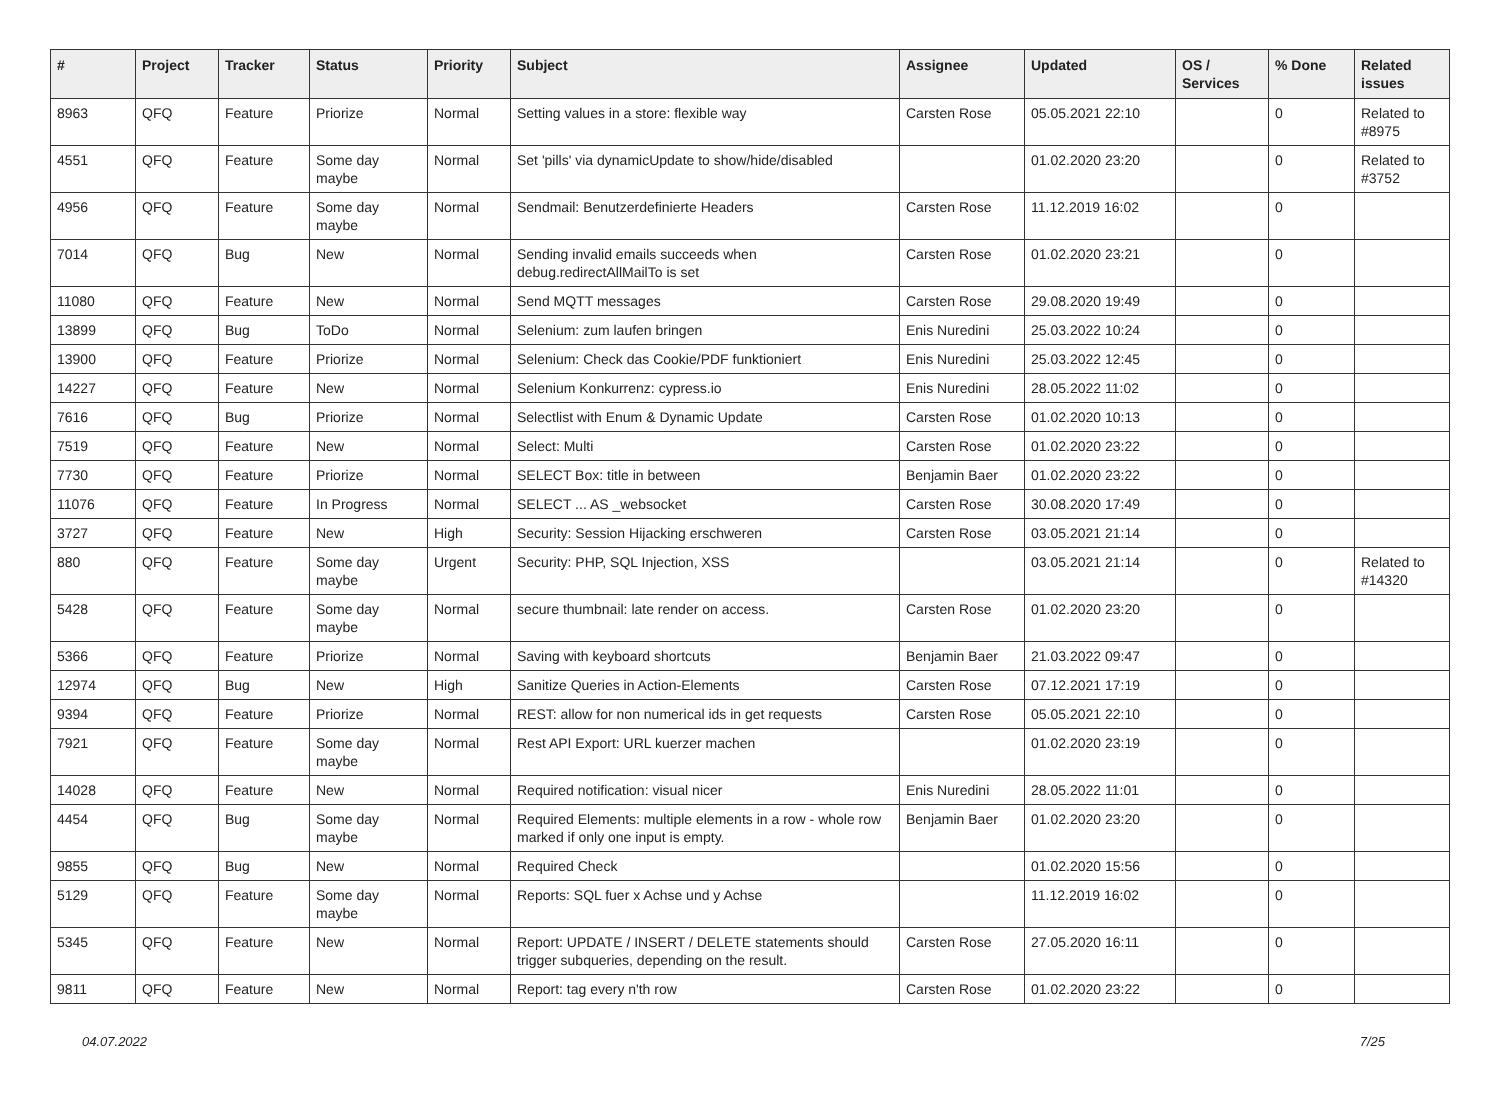| # | Project | Tracker | Status | Priority | Subject | Assignee | Updated | OS / Services | % Done | Related issues |
| --- | --- | --- | --- | --- | --- | --- | --- | --- | --- | --- |
| 8963 | QFQ | Feature | Priorize | Normal | Setting values in a store: flexible way | Carsten Rose | 05.05.2021 22:10 | | 0 | Related to #8975 |
| 4551 | QFQ | Feature | Some day maybe | Normal | Set 'pills' via dynamicUpdate to show/hide/disabled | | 01.02.2020 23:20 | | 0 | Related to #3752 |
| 4956 | QFQ | Feature | Some day maybe | Normal | Sendmail: Benutzerdefinierte Headers | Carsten Rose | 11.12.2019 16:02 | | 0 | |
| 7014 | QFQ | Bug | New | Normal | Sending invalid emails succeeds when debug.redirectAllMailTo is set | Carsten Rose | 01.02.2020 23:21 | | 0 | |
| 11080 | QFQ | Feature | New | Normal | Send MQTT messages | Carsten Rose | 29.08.2020 19:49 | | 0 | |
| 13899 | QFQ | Bug | ToDo | Normal | Selenium: zum laufen bringen | Enis Nuredini | 25.03.2022 10:24 | | 0 | |
| 13900 | QFQ | Feature | Priorize | Normal | Selenium: Check das Cookie/PDF funktioniert | Enis Nuredini | 25.03.2022 12:45 | | 0 | |
| 14227 | QFQ | Feature | New | Normal | Selenium Konkurrenz: cypress.io | Enis Nuredini | 28.05.2022 11:02 | | 0 | |
| 7616 | QFQ | Bug | Priorize | Normal | Selectlist with Enum & Dynamic Update | Carsten Rose | 01.02.2020 10:13 | | 0 | |
| 7519 | QFQ | Feature | New | Normal | Select: Multi | Carsten Rose | 01.02.2020 23:22 | | 0 | |
| 7730 | QFQ | Feature | Priorize | Normal | SELECT Box: title in between | Benjamin Baer | 01.02.2020 23:22 | | 0 | |
| 11076 | QFQ | Feature | In Progress | Normal | SELECT ... AS _websocket | Carsten Rose | 30.08.2020 17:49 | | 0 | |
| 3727 | QFQ | Feature | New | High | Security: Session Hijacking erschweren | Carsten Rose | 03.05.2021 21:14 | | 0 | |
| 880 | QFQ | Feature | Some day maybe | Urgent | Security: PHP, SQL Injection, XSS | | 03.05.2021 21:14 | | 0 | Related to #14320 |
| 5428 | QFQ | Feature | Some day maybe | Normal | secure thumbnail: late render on access. | Carsten Rose | 01.02.2020 23:20 | | 0 | |
| 5366 | QFQ | Feature | Priorize | Normal | Saving with keyboard shortcuts | Benjamin Baer | 21.03.2022 09:47 | | 0 | |
| 12974 | QFQ | Bug | New | High | Sanitize Queries in Action-Elements | Carsten Rose | 07.12.2021 17:19 | | 0 | |
| 9394 | QFQ | Feature | Priorize | Normal | REST: allow for non numerical ids in get requests | Carsten Rose | 05.05.2021 22:10 | | 0 | |
| 7921 | QFQ | Feature | Some day maybe | Normal | Rest API Export: URL kuerzer machen | | 01.02.2020 23:19 | | 0 | |
| 14028 | QFQ | Feature | New | Normal | Required notification: visual nicer | Enis Nuredini | 28.05.2022 11:01 | | 0 | |
| 4454 | QFQ | Bug | Some day maybe | Normal | Required Elements: multiple elements in a row - whole row marked if only one input is empty. | Benjamin Baer | 01.02.2020 23:20 | | 0 | |
| 9855 | QFQ | Bug | New | Normal | Required Check | | 01.02.2020 15:56 | | 0 | |
| 5129 | QFQ | Feature | Some day maybe | Normal | Reports: SQL fuer x Achse und y Achse | | 11.12.2019 16:02 | | 0 | |
| 5345 | QFQ | Feature | New | Normal | Report: UPDATE / INSERT / DELETE statements should trigger subqueries, depending on the result. | Carsten Rose | 27.05.2020 16:11 | | 0 | |
| 9811 | QFQ | Feature | New | Normal | Report: tag every n'th row | Carsten Rose | 01.02.2020 23:22 | | 0 | |
04.07.2022 7/25